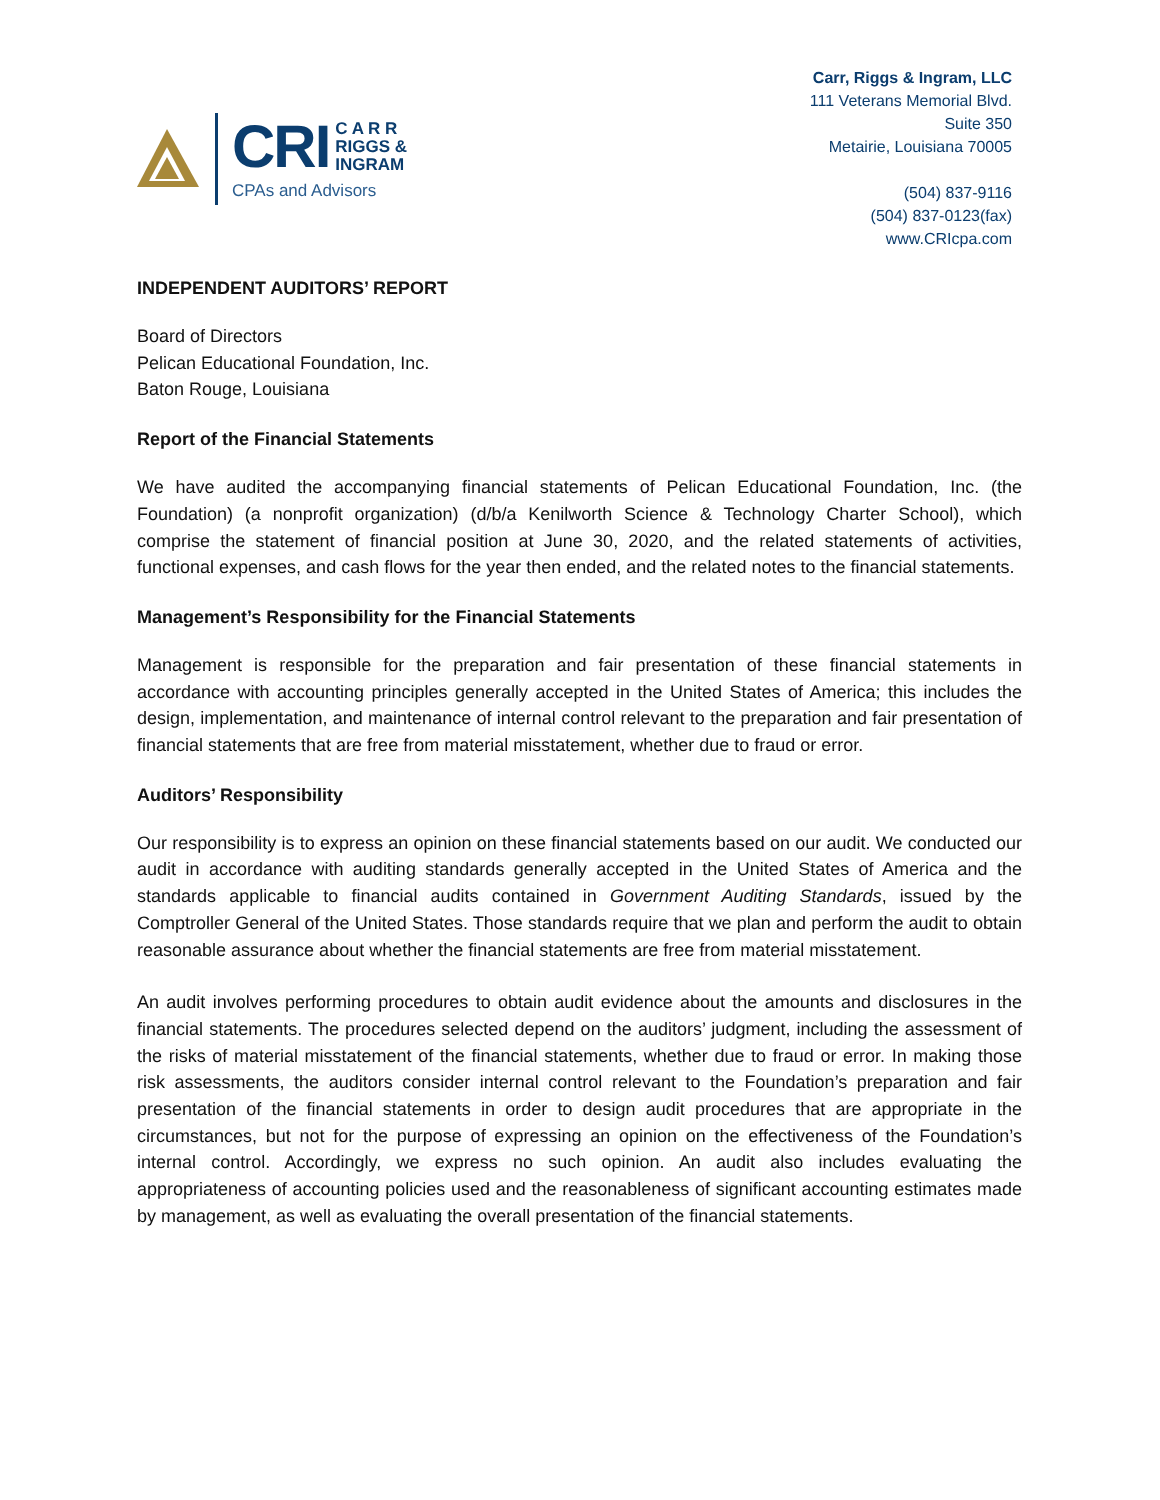CRI C A R R
RIGGS &
INGRAM
CPAs and Advisors
Carr, Riggs & Ingram, LLC
111 Veterans Memorial Blvd.
Suite 350
Metairie, Louisiana 70005
(504) 837-9116
(504) 837-0123(fax)
www.CRIcpa.com
INDEPENDENT AUDITORS’ REPORT
Board of Directors
Pelican Educational Foundation, Inc.
Baton Rouge, Louisiana
Report of the Financial Statements
We have audited the accompanying financial statements of Pelican Educational Foundation, Inc. (the Foundation) (a nonprofit organization) (d/b/a Kenilworth Science & Technology Charter School), which comprise the statement of financial position at June 30, 2020, and the related statements of activities, functional expenses, and cash flows for the year then ended, and the related notes to the financial statements.
Management’s Responsibility for the Financial Statements
Management is responsible for the preparation and fair presentation of these financial statements in accordance with accounting principles generally accepted in the United States of America; this includes the design, implementation, and maintenance of internal control relevant to the preparation and fair presentation of financial statements that are free from material misstatement, whether due to fraud or error.
Auditors’ Responsibility
Our responsibility is to express an opinion on these financial statements based on our audit. We conducted our audit in accordance with auditing standards generally accepted in the United States of America and the standards applicable to financial audits contained in Government Auditing Standards, issued by the Comptroller General of the United States. Those standards require that we plan and perform the audit to obtain reasonable assurance about whether the financial statements are free from material misstatement.
An audit involves performing procedures to obtain audit evidence about the amounts and disclosures in the financial statements. The procedures selected depend on the auditors’ judgment, including the assessment of the risks of material misstatement of the financial statements, whether due to fraud or error. In making those risk assessments, the auditors consider internal control relevant to the Foundation’s preparation and fair presentation of the financial statements in order to design audit procedures that are appropriate in the circumstances, but not for the purpose of expressing an opinion on the effectiveness of the Foundation’s internal control. Accordingly, we express no such opinion. An audit also includes evaluating the appropriateness of accounting policies used and the reasonableness of significant accounting estimates made by management, as well as evaluating the overall presentation of the financial statements.